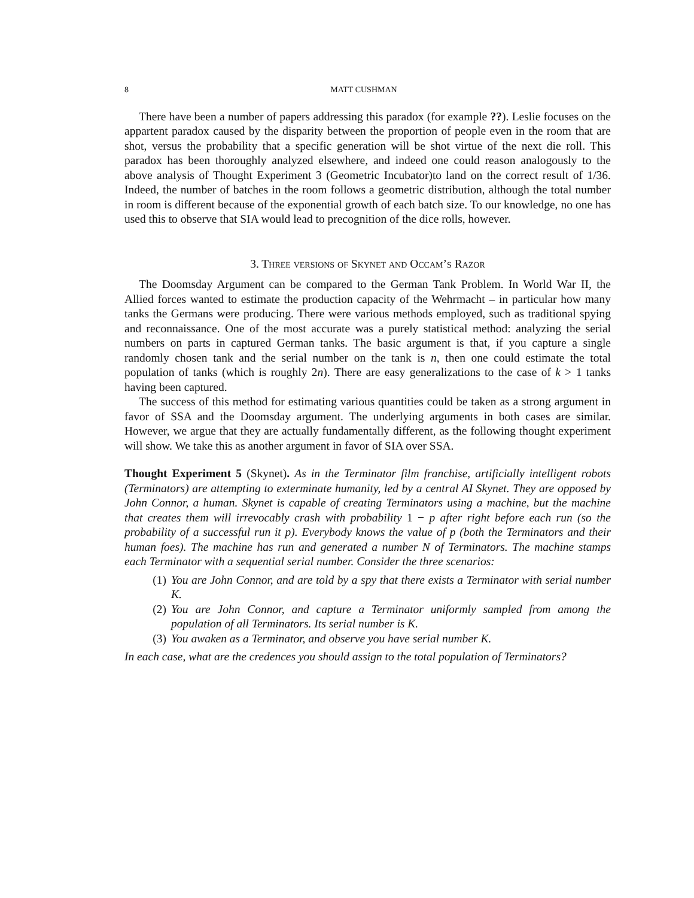8 MATT CUSHMAN
There have been a number of papers addressing this paradox (for example ??). Leslie focuses on the appartent paradox caused by the disparity between the proportion of people even in the room that are shot, versus the probability that a specific generation will be shot virtue of the next die roll. This paradox has been thoroughly analyzed elsewhere, and indeed one could reason analogously to the above analysis of Thought Experiment 3 (Geometric Incubator)to land on the correct result of 1/36. Indeed, the number of batches in the room follows a geometric distribution, although the total number in room is different because of the exponential growth of each batch size. To our knowledge, no one has used this to observe that SIA would lead to precognition of the dice rolls, however.
3. Three versions of Skynet and Occam’s Razor
The Doomsday Argument can be compared to the German Tank Problem. In World War II, the Allied forces wanted to estimate the production capacity of the Wehrmacht – in particular how many tanks the Germans were producing. There were various methods employed, such as traditional spying and reconnaissance. One of the most accurate was a purely statistical method: analyzing the serial numbers on parts in captured German tanks. The basic argument is that, if you capture a single randomly chosen tank and the serial number on the tank is n, then one could estimate the total population of tanks (which is roughly 2n). There are easy generalizations to the case of k > 1 tanks having been captured.
The success of this method for estimating various quantities could be taken as a strong argument in favor of SSA and the Doomsday argument. The underlying arguments in both cases are similar. However, we argue that they are actually fundamentally different, as the following thought experiment will show. We take this as another argument in favor of SIA over SSA.
Thought Experiment 5 (Skynet). As in the Terminator film franchise, artificially intelligent robots (Terminators) are attempting to exterminate humanity, led by a central AI Skynet. They are opposed by John Connor, a human. Skynet is capable of creating Terminators using a machine, but the machine that creates them will irrevocably crash with probability 1 − p after right before each run (so the probability of a successful run it p). Everybody knows the value of p (both the Terminators and their human foes). The machine has run and generated a number N of Terminators. The machine stamps each Terminator with a sequential serial number. Consider the three scenarios:
(1) You are John Connor, and are told by a spy that there exists a Terminator with serial number K.
(2) You are John Connor, and capture a Terminator uniformly sampled from among the population of all Terminators. Its serial number is K.
(3) You awaken as a Terminator, and observe you have serial number K.
In each case, what are the credences you should assign to the total population of Terminators?